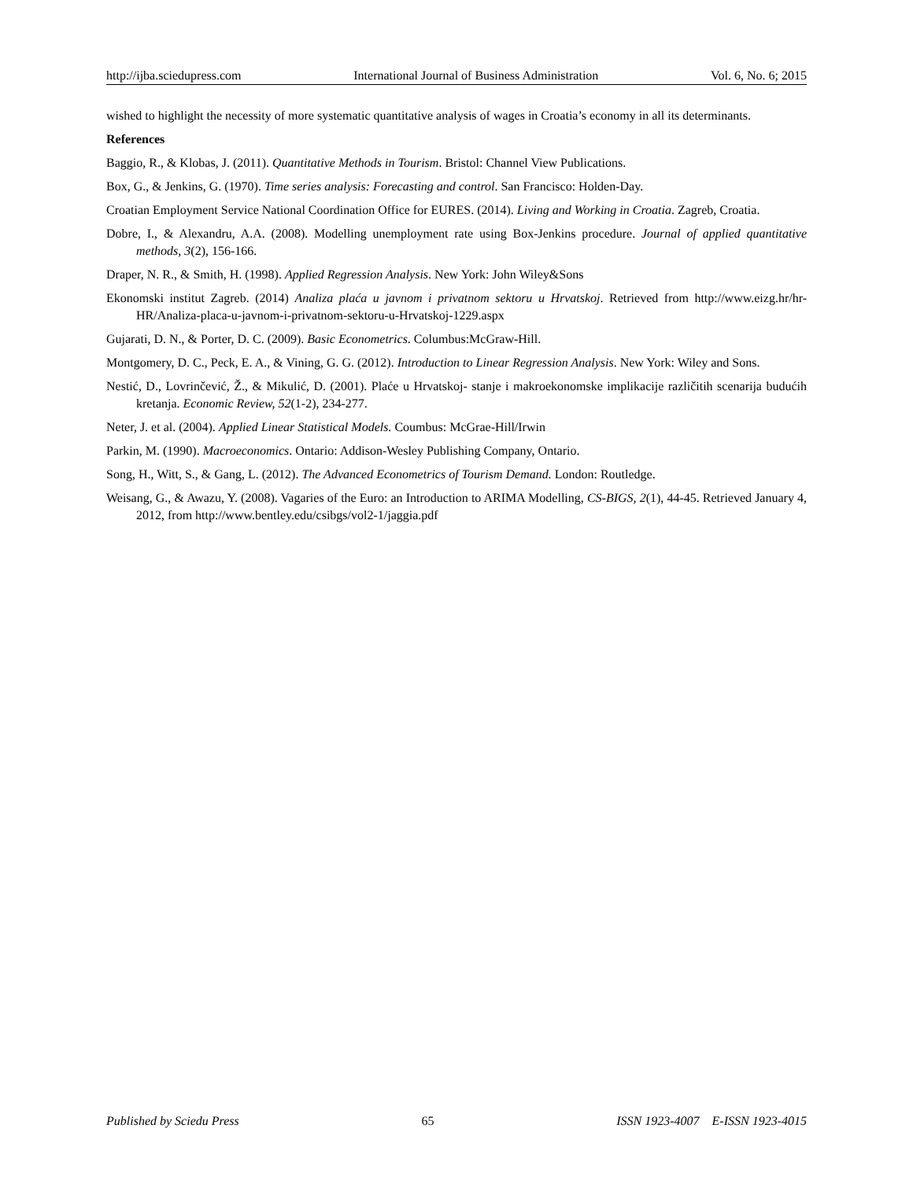http://ijba.sciedupress.com International Journal of Business Administration Vol. 6, No. 6; 2015
wished to highlight the necessity of more systematic quantitative analysis of wages in Croatia’s economy in all its determinants.
References
Baggio, R., & Klobas, J. (2011). Quantitative Methods in Tourism. Bristol: Channel View Publications.
Box, G., & Jenkins, G. (1970). Time series analysis: Forecasting and control. San Francisco: Holden-Day.
Croatian Employment Service National Coordination Office for EURES. (2014). Living and Working in Croatia. Zagreb, Croatia.
Dobre, I., & Alexandru, A.A. (2008). Modelling unemployment rate using Box-Jenkins procedure. Journal of applied quantitative methods, 3(2), 156-166.
Draper, N. R., & Smith, H. (1998). Applied Regression Analysis. New York: John Wiley&Sons
Ekonomski institut Zagreb. (2014) Analiza plaća u javnom i privatnom sektoru u Hrvatskoj. Retrieved from http://www.eizg.hr/hr-HR/Analiza-placa-u-javnom-i-privatnom-sektoru-u-Hrvatskoj-1229.aspx
Gujarati, D. N., & Porter, D. C. (2009). Basic Econometrics. Columbus:McGraw-Hill.
Montgomery, D. C., Peck, E. A., & Vining, G. G. (2012). Introduction to Linear Regression Analysis. New York: Wiley and Sons.
Nestić, D., Lovrinčević, Ž., & Mikulić, D. (2001). Plaće u Hrvatskoj- stanje i makroekonomske implikacije različitih scenarija budućih kretanja. Economic Review, 52(1-2), 234-277.
Neter, J. et al. (2004). Applied Linear Statistical Models. Coumbus: McGrae-Hill/Irwin
Parkin, M. (1990). Macroeconomics. Ontario: Addison-Wesley Publishing Company, Ontario.
Song, H., Witt, S., & Gang, L. (2012). The Advanced Econometrics of Tourism Demand. London: Routledge.
Weisang, G., & Awazu, Y. (2008). Vagaries of the Euro: an Introduction to ARIMA Modelling, CS-BIGS, 2(1), 44-45. Retrieved January 4, 2012, from http://www.bentley.edu/csibgs/vol2-1/jaggia.pdf
Published by Sciedu Press 65 ISSN 1923-4007 E-ISSN 1923-4015